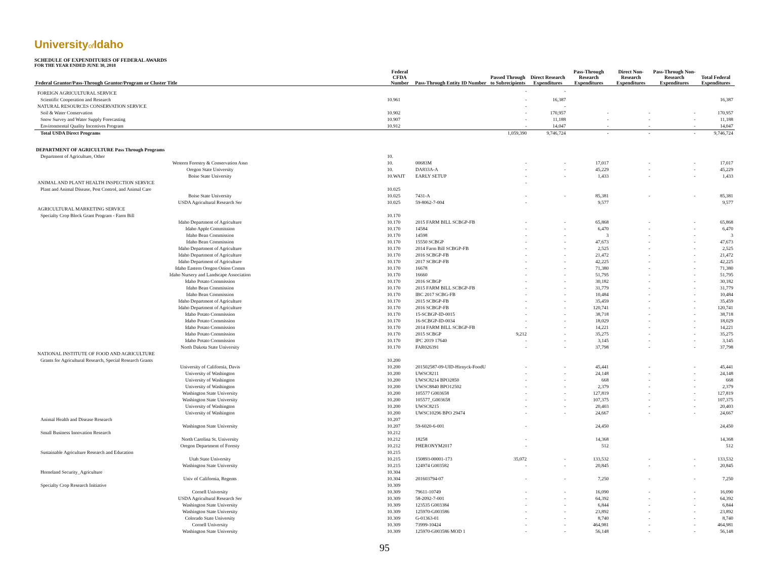Universityof Idaho
SCHEDULE OF EXPENDITURES OF FEDERAL AWARDS
FOR THE YEAR ENDED JUNE 30, 2018
| Federal Grantor/Pass-Through Grantor/Program or Cluster Title | Federal CFDA Number | Pass-Through Entity ID Number | Passed Through to Subrecipients | Direct Research Expenditures | Pass-Through Research Expenditures | Direct Non-Research Expenditures | Pass-Through Non-Research Expenditures | Total Federal Expenditures |
| --- | --- | --- | --- | --- | --- | --- | --- | --- |
| FOREIGN AGRICULTURAL SERVICE | | | - | - | | | | |
| Scientific Cooperation and Research | 10.961 | | - | 16,387 | | | | 16,387 |
| NATURAL RESOURCES CONSERVATION SERVICE | | | - | - | | | | |
| Soil & Water Conservation | 10.902 | | - | 170,957 | - | - | - | 170,957 |
| Snow Survey and Water Supply Forecasting | 10.907 | | - | 11,188 | - | - | - | 11,188 |
| Environmental Quality Incentives Program | 10.912 | | - | 14,047 | - | - | - | 14,047 |
| Total USDA Direct Programs | | | 1,059,390 | 9,746,724 | - | - | - | 9,746,724 |
| DEPARTMENT OF AGRICULTURE Pass Through Programs | | | | | | | | |
| Department of Agriculture, Other | 10. | | | | | | | |
| Western Forestry & Conservation Assn | 10. | 00683M | - | - | 17,017 | - | - | 17,017 |
| Oregon State University | 10. | DA833A-A | - | - | 45,229 | - | - | 45,229 |
| Boise State University | 10.WAIT | EARLY SETUP | - | - | 1,433 | - | - | 1,433 |
| ANIMAL AND PLANT HEALTH INSPECTION SERVICE | | | - | | | | | |
| Plant and Animal Disease, Pest Control, and Animal Care | 10.025 | | | | | | | |
| Boise State University | 10.025 | 7431-A | - | - | 85,381 | - | - | 85,381 |
| USDA Agricultural Research Ser | 10.025 | 59-8062-7-004 | - | | 9,577 | | | 9,577 |
| AGRICULTURAL MARKETING SERVICE | | | | | | | | |
| Specialty Crop Block Grant Program - Farm Bill | 10.170 | | | | | | | |
| Idaho Department of Agriculture | 10.170 | 2015 FARM BILL SCBGP-FB | - | - | 65,868 | - | - | 65,868 |
| Idaho Apple Commission | 10.170 | 14584 | - | - | 6,470 | - | - | 6,470 |
| Idaho Bean Commission | 10.170 | 14598 | - | - | 3 | - | - | 3 |
| Idaho Bean Commission | 10.170 | 15550 SCBGP | - | - | 47,673 | - | - | 47,673 |
| Idaho Department of Agriculture | 10.170 | 2014 Farm Bill SCBGP-FB | - | - | 2,525 | - | - | 2,525 |
| Idaho Department of Agriculture | 10.170 | 2016 SCBGP-FB | - | - | 21,472 | - | - | 21,472 |
| Idaho Department of Agriculture | 10.170 | 2017 SCBGP-FB | - | - | 42,225 | - | - | 42,225 |
| Idaho Eastern Oregon Onion Comm | 10.170 | 16678 | - | - | 71,380 | - | - | 71,380 |
| Idaho Nursery and Landscape Association | 10.170 | 16660 | - | - | 51,795 | - | - | 51,795 |
| Idaho Potato Commission | 10.170 | 2016 SCBGP | - | - | 30,182 | - | - | 30,182 |
| Idaho Bean Commission | 10.170 | 2015 FARM BILL SCBGP-FB | - | - | 31,779 | - | - | 31,779 |
| Idaho Bean Commission | 10.170 | IBC 2017 SCBG-FB | - | - | 10,484 | - | - | 10,484 |
| Idaho Department of Agriculture | 10.170 | 2015 SCBGP-FB | - | - | 35,459 | - | - | 35,459 |
| Idaho Department of Agriculture | 10.170 | 2016 SCBGP-FB | - | - | 120,741 | - | - | 120,741 |
| Idaho Potato Commission | 10.170 | 15-SCBGP-ID-0015 | - | - | 38,718 | - | - | 38,718 |
| Idaho Potato Commission | 10.170 | 16-SCBGP-ID-0034 | - | - | 18,029 | - | - | 18,029 |
| Idaho Potato Commission | 10.170 | 2014 FARM BILL SCBGP-FB | - | - | 14,221 | - | - | 14,221 |
| Idaho Potato Commission | 10.170 | 2015 SCBGP | 9,212 | - | 35,275 | - | - | 35,275 |
| Idaho Potato Commission | 10.170 | IPC 2019 17640 | - | - | 3,145 | - | - | 3,145 |
| North Dakota State University | 10.170 | FAR026391 | - | - | 37,798 | - | - | 37,798 |
| NATIONAL INSTITUTE OF FOOD AND AGRICULTURE | | | | | | | | |
| Grants for Agricultural Research, Special Research Grants | 10.200 | | | | | | | |
| University of California, Davis | 10.200 | 201502587-09-UID-Hirnyck-FoodU | - | - | 45,441 | - | - | 45,441 |
| University of Washington | 10.200 | UWSC8211 | - | - | 24,148 | - | - | 24,148 |
| University of Washington | 10.200 | UWSC8214 BPO2850 | - | - | 668 | - | - | 668 |
| University of Washington | 10.200 | UWSC8840 BPO12502 | - | - | 2,379 | - | - | 2,379 |
| Washington State University | 10.200 | 105577 G003658 | - | - | 127,819 | - | - | 127,819 |
| Washington State University | 10.200 | 105577_G003658 | - | - | 107,375 | - | - | 107,375 |
| University of Washington | 10.200 | UWSC8215 | - | - | 20,403 | - | - | 20,403 |
| University of Washington | 10.200 | UWSC10296 BPO 29474 | - | - | 24,667 | - | - | 24,667 |
| Animal Health and Disease Research | 10.207 | | | | | | | |
| Washington State University | 10.207 | 59-6020-6-001 | - | | 24,450 | | | 24,450 |
| Small Business Innovation Research | 10.212 | | | | | | | |
| North Carolina St. University | 10.212 | 18258 | - | | 14,368 | | | 14,368 |
| Oregon Department of Foresty | 10.212 | PHERONYM2017 | - | | 512 | | | 512 |
| Sustainable Agriculture Research and Education | 10.215 | | | | | | | |
| Utah State University | 10.215 | 150893-00001-173 | 35,072 | - | 133,532 | - | - | 133,532 |
| Washington State University | 10.215 | 124974 G003582 | - | - | 20,845 | - | - | 20,845 |
| Homeland Security_Agriculture | 10.304 | | | | | | | |
| Univ of California, Regents | 10.304 | 201603794-07 | - | - | 7,250 | - | - | 7,250 |
| Specialty Crop Research Initiative | 10.309 | | | | | | | |
| Cornell University | 10.309 | 79611-10749 | - | - | 16,090 | - | - | 16,090 |
| USDA Agricultural Research Ser | 10.309 | 58-2092-7-001 | - | - | 64,392 | - | - | 64,392 |
| Washington State University | 10.309 | 123535 G003384 | - | - | 6,844 | - | - | 6,844 |
| Washington State University | 10.309 | 125970-G003586 | - | - | 23,892 | - | - | 23,892 |
| Colorado State University | 10.309 | G-01363-01 | - | - | 8,740 | - | - | 8,740 |
| Cornell University | 10.309 | 73999-10424 | - | - | 464,981 | - | - | 464,981 |
| Washington State University | 10.309 | 125970-G003586 MOD 1 | - | - | 56,148 | - | - | 56,148 |
95